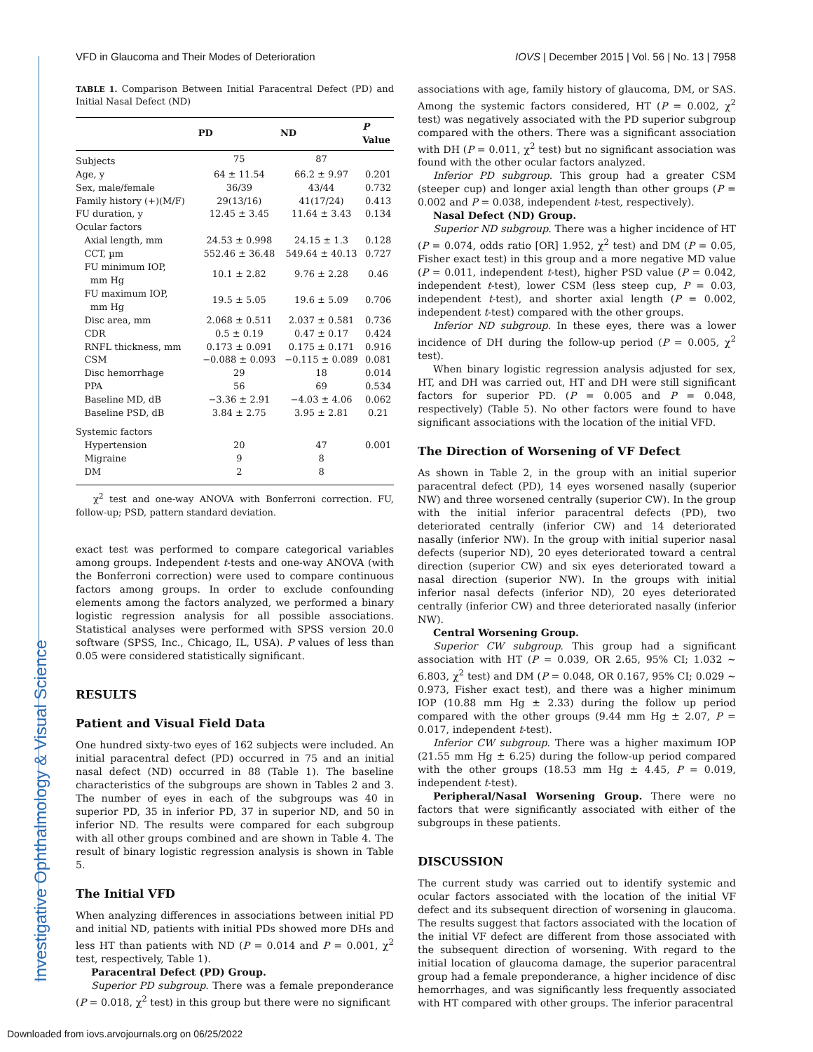VFD in Glaucoma and Their Modes of Deterioration IOVS | December 2015 | Vol. 56 | No. 13 | 7958
Investigative Ophthalmology & Visual Science
TABLE 1. Comparison Between Initial Paracentral Defect (PD) and Initial Nasal Defect (ND)
| | PD | ND | P Value |
| --- | --- | --- | --- |
| Subjects | 75 | 87 | |
| Age, y | 64 ± 11.54 | 66.2 ± 9.97 | 0.201 |
| Sex, male/female | 36/39 | 43/44 | 0.732 |
| Family history (+)(M/F) | 29(13/16) | 41(17/24) | 0.413 |
| FU duration, y | 12.45 ± 3.45 | 11.64 ± 3.43 | 0.134 |
| Ocular factors | | | |
| Axial length, mm | 24.53 ± 0.998 | 24.15 ± 1.3 | 0.128 |
| CCT, µm | 552.46 ± 36.48 | 549.64 ± 40.13 | 0.727 |
| FU minimum IOP, mm Hg | 10.1 ± 2.82 | 9.76 ± 2.28 | 0.46 |
| FU maximum IOP, mm Hg | 19.5 ± 5.05 | 19.6 ± 5.09 | 0.706 |
| Disc area, mm | 2.068 ± 0.511 | 2.037 ± 0.581 | 0.736 |
| CDR | 0.5 ± 0.19 | 0.47 ± 0.17 | 0.424 |
| RNFL thickness, mm | 0.173 ± 0.091 | 0.175 ± 0.171 | 0.916 |
| CSM | −0.088 ± 0.093 | −0.115 ± 0.089 | 0.081 |
| Disc hemorrhage | 29 | 18 | 0.014 |
| PPA | 56 | 69 | 0.534 |
| Baseline MD, dB | −3.36 ± 2.91 | −4.03 ± 4.06 | 0.062 |
| Baseline PSD, dB | 3.84 ± 2.75 | 3.95 ± 2.81 | 0.21 |
| Systemic factors | | | |
| Hypertension | 20 | 47 | 0.001 |
| Migraine | 9 | 8 | |
| DM | 2 | 8 | |
χ<sup>2</sup> test and one-way ANOVA with Bonferroni correction. FU, follow-up; PSD, pattern standard deviation.
exact test was performed to compare categorical variables among groups. Independent t-tests and one-way ANOVA (with the Bonferroni correction) were used to compare continuous factors among groups. In order to exclude confounding elements among the factors analyzed, we performed a binary logistic regression analysis for all possible associations. Statistical analyses were performed with SPSS version 20.0 software (SPSS, Inc., Chicago, IL, USA). P values of less than 0.05 were considered statistically significant.
RESULTS
Patient and Visual Field Data
One hundred sixty-two eyes of 162 subjects were included. An initial paracentral defect (PD) occurred in 75 and an initial nasal defect (ND) occurred in 88 (Table 1). The baseline characteristics of the subgroups are shown in Tables 2 and 3. The number of eyes in each of the subgroups was 40 in superior PD, 35 in inferior PD, 37 in superior ND, and 50 in inferior ND. The results were compared for each subgroup with all other groups combined and are shown in Table 4. The result of binary logistic regression analysis is shown in Table 5.
The Initial VFD
When analyzing differences in associations between initial PD and initial ND, patients with initial PDs showed more DHs and less HT than patients with ND (P = 0.014 and P = 0.001, χ<sup>2</sup> test, respectively, Table 1).
Paracentral Defect (PD) Group.
Superior PD subgroup. There was a female preponderance (P = 0.018, χ<sup>2</sup> test) in this group but there were no significant
associations with age, family history of glaucoma, DM, or SAS. Among the systemic factors considered, HT (P = 0.002, χ<sup>2</sup> test) was negatively associated with the PD superior subgroup compared with the others. There was a significant association with DH (P = 0.011, χ<sup>2</sup> test) but no significant association was found with the other ocular factors analyzed.
Inferior PD subgroup. This group had a greater CSM (steeper cup) and longer axial length than other groups (P = 0.002 and P = 0.038, independent t-test, respectively).
Nasal Defect (ND) Group.
Superior ND subgroup. There was a higher incidence of HT (P = 0.074, odds ratio [OR] 1.952, χ<sup>2</sup> test) and DM (P = 0.05, Fisher exact test) in this group and a more negative MD value (P = 0.011, independent t-test), higher PSD value (P = 0.042, independent t-test), lower CSM (less steep cup, P = 0.03, independent t-test), and shorter axial length (P = 0.002, independent t-test) compared with the other groups.
Inferior ND subgroup. In these eyes, there was a lower incidence of DH during the follow-up period (P = 0.005, χ<sup>2</sup> test).
When binary logistic regression analysis adjusted for sex, HT, and DH was carried out, HT and DH were still significant factors for superior PD. (P = 0.005 and P = 0.048, respectively) (Table 5). No other factors were found to have significant associations with the location of the initial VFD.
The Direction of Worsening of VF Defect
As shown in Table 2, in the group with an initial superior paracentral defect (PD), 14 eyes worsened nasally (superior NW) and three worsened centrally (superior CW). In the group with the initial inferior paracentral defects (PD), two deteriorated centrally (inferior CW) and 14 deteriorated nasally (inferior NW). In the group with initial superior nasal defects (superior ND), 20 eyes deteriorated toward a central direction (superior CW) and six eyes deteriorated toward a nasal direction (superior NW). In the groups with initial inferior nasal defects (inferior ND), 20 eyes deteriorated centrally (inferior CW) and three deteriorated nasally (inferior NW).
Central Worsening Group.
Superior CW subgroup. This group had a significant association with HT (P = 0.039, OR 2.65, 95% CI; 1.032 ∼ 6.803, χ<sup>2</sup> test) and DM (P = 0.048, OR 0.167, 95% CI; 0.029 ∼ 0.973, Fisher exact test), and there was a higher minimum IOP (10.88 mm Hg ± 2.33) during the follow up period compared with the other groups (9.44 mm Hg ± 2.07, P = 0.017, independent t-test).
Inferior CW subgroup. There was a higher maximum IOP (21.55 mm Hg ± 6.25) during the follow-up period compared with the other groups (18.53 mm Hg ± 4.45, P = 0.019, independent t-test).
Peripheral/Nasal Worsening Group. There were no factors that were significantly associated with either of the subgroups in these patients.
DISCUSSION
The current study was carried out to identify systemic and ocular factors associated with the location of the initial VF defect and its subsequent direction of worsening in glaucoma. The results suggest that factors associated with the location of the initial VF defect are different from those associated with the subsequent direction of worsening. With regard to the initial location of glaucoma damage, the superior paracentral group had a female preponderance, a higher incidence of disc hemorrhages, and was significantly less frequently associated with HT compared with other groups. The inferior paracentral
Downloaded from iovs.arvojournals.org on 06/25/2022